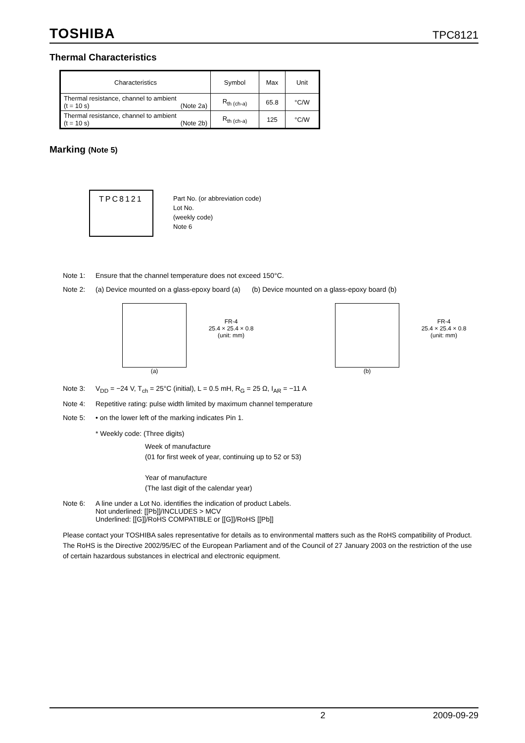TOSHIBA TPC8121
Thermal Characteristics
| Characteristics | Symbol | Max | Unit |
| --- | --- | --- | --- |
| Thermal resistance, channel to ambient (t = 10 s) (Note 2a) | R<sub>th (ch-a)</sub> | 65.8 | °C/W |
| Thermal resistance, channel to ambient (t = 10 s) (Note 2b) | R<sub>th (ch-a)</sub> | 125 | °C/W |
Marking (Note 5)
TPC8121
Part No. (or abbreviation code)
Lot No.
(weekly code)
Note 6
Note 1: Ensure that the channel temperature does not exceed 150°C.
Note 2: (a) Device mounted on a glass-epoxy board (a) (b) Device mounted on a glass-epoxy board (b)
(a)
FR-4
25.4 × 25.4 × 0.8
(unit: mm)
(b)
FR-4
25.4 × 25.4 × 0.8
(unit: mm)
Note 3: V<sub>DD</sub> = −24 V, T<sub>ch</sub> = 25°C (initial), L = 0.5 mH, R<sub>G</sub> = 25 Ω, I<sub>AR</sub> = −11 A
Note 4: Repetitive rating: pulse width limited by maximum channel temperature
Note 5: • on the lower left of the marking indicates Pin 1.
* Weekly code: (Three digits)
Week of manufacture
(01 for first week of year, continuing up to 52 or 53)
Year of manufacture
(The last digit of the calendar year)
Note 6: A line under a Lot No. identifies the indication of product Labels.
Not underlined: [[Pb]]/INCLUDES > MCV
Underlined: [[G]]/RoHS COMPATIBLE or [[G]]/RoHS [[Pb]]
Please contact your TOSHIBA sales representative for details as to environmental matters such as the RoHS compatibility of Product. The RoHS is the Directive 2002/95/EC of the European Parliament and of the Council of 27 January 2003 on the restriction of the use of certain hazardous substances in electrical and electronic equipment.
2 2009-09-29